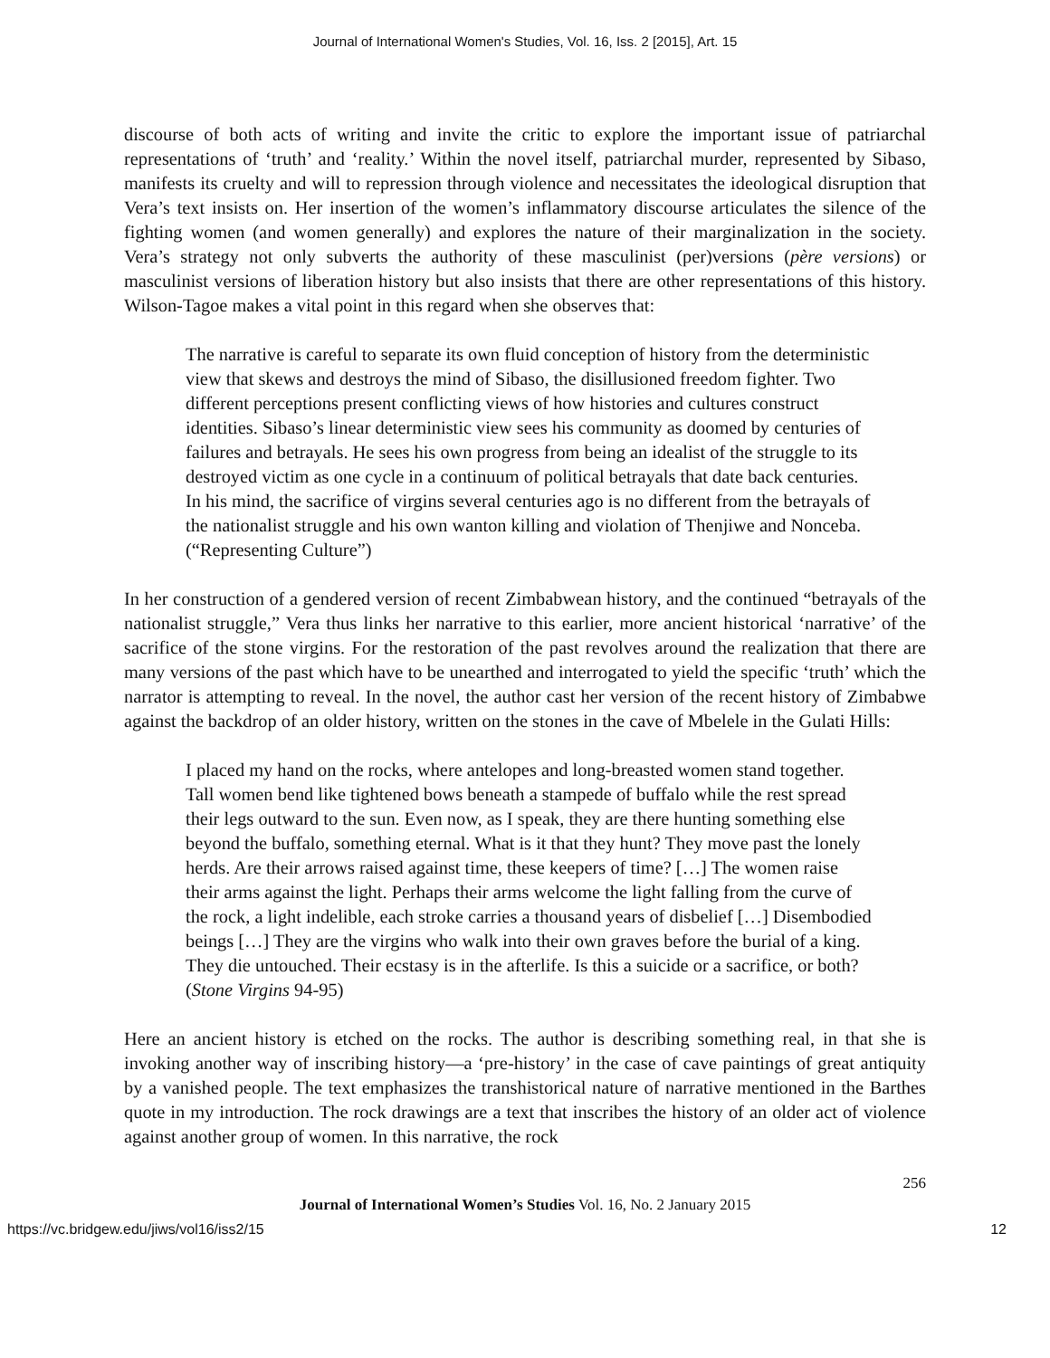Journal of International Women's Studies, Vol. 16, Iss. 2 [2015], Art. 15
discourse of both acts of writing and invite the critic to explore the important issue of patriarchal representations of ‘truth’ and ‘reality.’ Within the novel itself, patriarchal murder, represented by Sibaso, manifests its cruelty and will to repression through violence and necessitates the ideological disruption that Vera’s text insists on. Her insertion of the women’s inflammatory discourse articulates the silence of the fighting women (and women generally) and explores the nature of their marginalization in the society. Vera’s strategy not only subverts the authority of these masculinist (per)versions (père versions) or masculinist versions of liberation history but also insists that there are other representations of this history. Wilson-Tagoe makes a vital point in this regard when she observes that:
The narrative is careful to separate its own fluid conception of history from the deterministic view that skews and destroys the mind of Sibaso, the disillusioned freedom fighter. Two different perceptions present conflicting views of how histories and cultures construct identities. Sibaso’s linear deterministic view sees his community as doomed by centuries of failures and betrayals. He sees his own progress from being an idealist of the struggle to its destroyed victim as one cycle in a continuum of political betrayals that date back centuries. In his mind, the sacrifice of virgins several centuries ago is no different from the betrayals of the nationalist struggle and his own wanton killing and violation of Thenjiwe and Nonceba. (“Representing Culture”)
In her construction of a gendered version of recent Zimbabwean history, and the continued “betrayals of the nationalist struggle,” Vera thus links her narrative to this earlier, more ancient historical ‘narrative’ of the sacrifice of the stone virgins. For the restoration of the past revolves around the realization that there are many versions of the past which have to be unearthed and interrogated to yield the specific ‘truth’ which the narrator is attempting to reveal. In the novel, the author cast her version of the recent history of Zimbabwe against the backdrop of an older history, written on the stones in the cave of Mbelele in the Gulati Hills:
I placed my hand on the rocks, where antelopes and long-breasted women stand together. Tall women bend like tightened bows beneath a stampede of buffalo while the rest spread their legs outward to the sun. Even now, as I speak, they are there hunting something else beyond the buffalo, something eternal. What is it that they hunt? They move past the lonely herds. Are their arrows raised against time, these keepers of time? […] The women raise their arms against the light. Perhaps their arms welcome the light falling from the curve of the rock, a light indelible, each stroke carries a thousand years of disbelief […] Disembodied beings […] They are the virgins who walk into their own graves before the burial of a king. They die untouched. Their ecstasy is in the afterlife. Is this a suicide or a sacrifice, or both? (Stone Virgins 94-95)
Here an ancient history is etched on the rocks. The author is describing something real, in that she is invoking another way of inscribing history—a ‘pre-history’ in the case of cave paintings of great antiquity by a vanished people. The text emphasizes the transhistorical nature of narrative mentioned in the Barthes quote in my introduction. The rock drawings are a text that inscribes the history of an older act of violence against another group of women. In this narrative, the rock
256
Journal of International Women’s Studies Vol. 16, No. 2 January 2015
https://vc.bridgew.edu/jiws/vol16/iss2/15 12